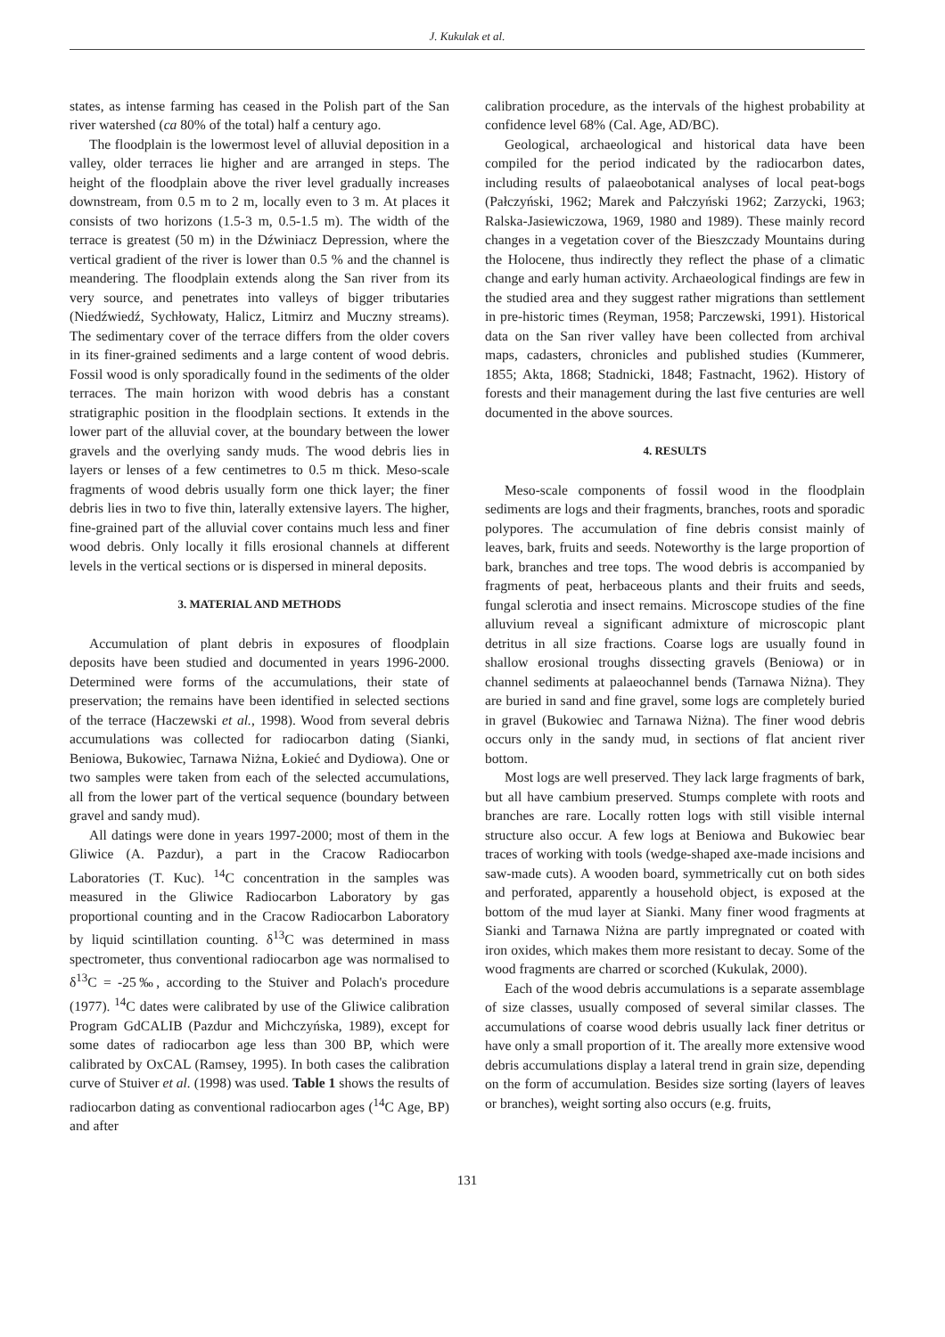J. Kukulak et al.
states, as intense farming has ceased in the Polish part of the San river watershed (ca 80% of the total) half a century ago.
The floodplain is the lowermost level of alluvial deposition in a valley, older terraces lie higher and are arranged in steps. The height of the floodplain above the river level gradually increases downstream, from 0.5 m to 2 m, locally even to 3 m. At places it consists of two horizons (1.5-3 m, 0.5-1.5 m). The width of the terrace is greatest (50 m) in the Dźwiniacz Depression, where the vertical gradient of the river is lower than 0.5 % and the channel is meandering. The floodplain extends along the San river from its very source, and penetrates into valleys of bigger tributaries (Niedźwiedź, Sychłowaty, Halicz, Litmirz and Muczny streams). The sedimentary cover of the terrace differs from the older covers in its finer-grained sediments and a large content of wood debris. Fossil wood is only sporadically found in the sediments of the older terraces. The main horizon with wood debris has a constant stratigraphic position in the floodplain sections. It extends in the lower part of the alluvial cover, at the boundary between the lower gravels and the overlying sandy muds. The wood debris lies in layers or lenses of a few centimetres to 0.5 m thick. Meso-scale fragments of wood debris usually form one thick layer; the finer debris lies in two to five thin, laterally extensive layers. The higher, fine-grained part of the alluvial cover contains much less and finer wood debris. Only locally it fills erosional channels at different levels in the vertical sections or is dispersed in mineral deposits.
3. MATERIAL AND METHODS
Accumulation of plant debris in exposures of floodplain deposits have been studied and documented in years 1996-2000. Determined were forms of the accumulations, their state of preservation; the remains have been identified in selected sections of the terrace (Haczewski et al., 1998). Wood from several debris accumulations was collected for radiocarbon dating (Sianki, Beniowa, Bukowiec, Tarnawa Niżna, Łokieć and Dydiowa). One or two samples were taken from each of the selected accumulations, all from the lower part of the vertical sequence (boundary between gravel and sandy mud).
All datings were done in years 1997-2000; most of them in the Gliwice (A. Pazdur), a part in the Cracow Radiocarbon Laboratories (T. Kuc). <sup>14</sup>C concentration in the samples was measured in the Gliwice Radiocarbon Laboratory by gas proportional counting and in the Cracow Radiocarbon Laboratory by liquid scintillation counting. δ<sup>13</sup>C was determined in mass spectrometer, thus conventional radiocarbon age was normalised to δ<sup>13</sup>C = -25‰, according to the Stuiver and Polach's procedure (1977). <sup>14</sup>C dates were calibrated by use of the Gliwice calibration Program GdCALIB (Pazdur and Michczyńska, 1989), except for some dates of radiocarbon age less than 300 BP, which were calibrated by OxCAL (Ramsey, 1995). In both cases the calibration curve of Stuiver et al. (1998) was used. Table 1 shows the results of radiocarbon dating as conventional radiocarbon ages (<sup>14</sup>C Age, BP) and after
calibration procedure, as the intervals of the highest probability at confidence level 68% (Cal. Age, AD/BC).
Geological, archaeological and historical data have been compiled for the period indicated by the radiocarbon dates, including results of palaeobotanical analyses of local peat-bogs (Pałczyński, 1962; Marek and Pałczyński 1962; Zarzycki, 1963; Ralska-Jasiewiczowa, 1969, 1980 and 1989). These mainly record changes in a vegetation cover of the Bieszczady Mountains during the Holocene, thus indirectly they reflect the phase of a climatic change and early human activity. Archaeological findings are few in the studied area and they suggest rather migrations than settlement in pre-historic times (Reyman, 1958; Parczewski, 1991). Historical data on the San river valley have been collected from archival maps, cadasters, chronicles and published studies (Kummerer, 1855; Akta, 1868; Stadnicki, 1848; Fastnacht, 1962). History of forests and their management during the last five centuries are well documented in the above sources.
4. RESULTS
Meso-scale components of fossil wood in the floodplain sediments are logs and their fragments, branches, roots and sporadic polypores. The accumulation of fine debris consist mainly of leaves, bark, fruits and seeds. Noteworthy is the large proportion of bark, branches and tree tops. The wood debris is accompanied by fragments of peat, herbaceous plants and their fruits and seeds, fungal sclerotia and insect remains. Microscope studies of the fine alluvium reveal a significant admixture of microscopic plant detritus in all size fractions. Coarse logs are usually found in shallow erosional troughs dissecting gravels (Beniowa) or in channel sediments at palaeochannel bends (Tarnawa Niżna). They are buried in sand and fine gravel, some logs are completely buried in gravel (Bukowiec and Tarnawa Niżna). The finer wood debris occurs only in the sandy mud, in sections of flat ancient river bottom.
Most logs are well preserved. They lack large fragments of bark, but all have cambium preserved. Stumps complete with roots and branches are rare. Locally rotten logs with still visible internal structure also occur. A few logs at Beniowa and Bukowiec bear traces of working with tools (wedge-shaped axe-made incisions and saw-made cuts). A wooden board, symmetrically cut on both sides and perforated, apparently a household object, is exposed at the bottom of the mud layer at Sianki. Many finer wood fragments at Sianki and Tarnawa Niżna are partly impregnated or coated with iron oxides, which makes them more resistant to decay. Some of the wood fragments are charred or scorched (Kukulak, 2000).
Each of the wood debris accumulations is a separate assemblage of size classes, usually composed of several similar classes. The accumulations of coarse wood debris usually lack finer detritus or have only a small proportion of it. The areally more extensive wood debris accumulations display a lateral trend in grain size, depending on the form of accumulation. Besides size sorting (layers of leaves or branches), weight sorting also occurs (e.g. fruits,
131